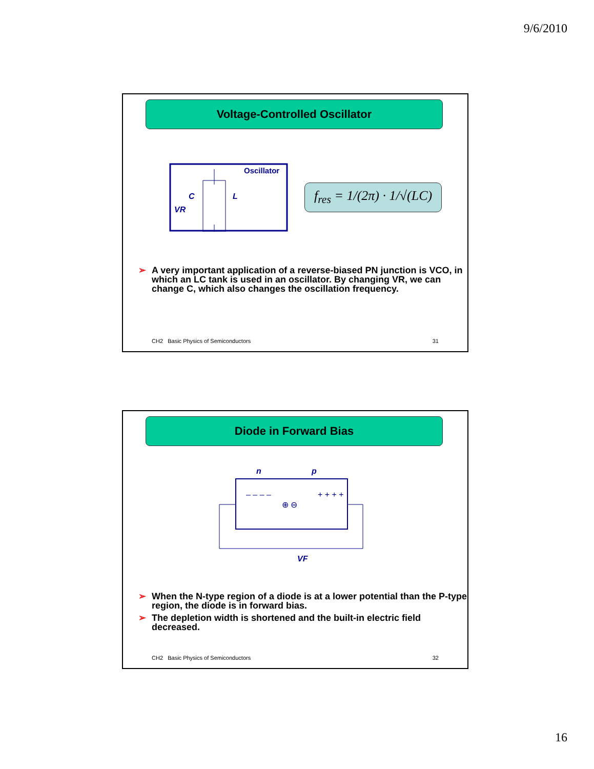9/6/2010
Voltage-Controlled Oscillator
Oscillator
C
L
VR
f<sub>res</sub> = 1/(2π) · 1/√(LC)
➢ A very important application of a reverse-biased PN junction is VCO, in which an LC tank is used in an oscillator. By changing VR, we can change C, which also changes the oscillation frequency.
CH2 Basic Physics of Semiconductors 31
Diode in Forward Bias
n
p
– – – –
+ + + +
⊕ ⊖
VF
➢ When the N-type region of a diode is at a lower potential than the P-type region, the diode is in forward bias.
➢ The depletion width is shortened and the built-in electric field decreased.
CH2 Basic Physics of Semiconductors 32
16